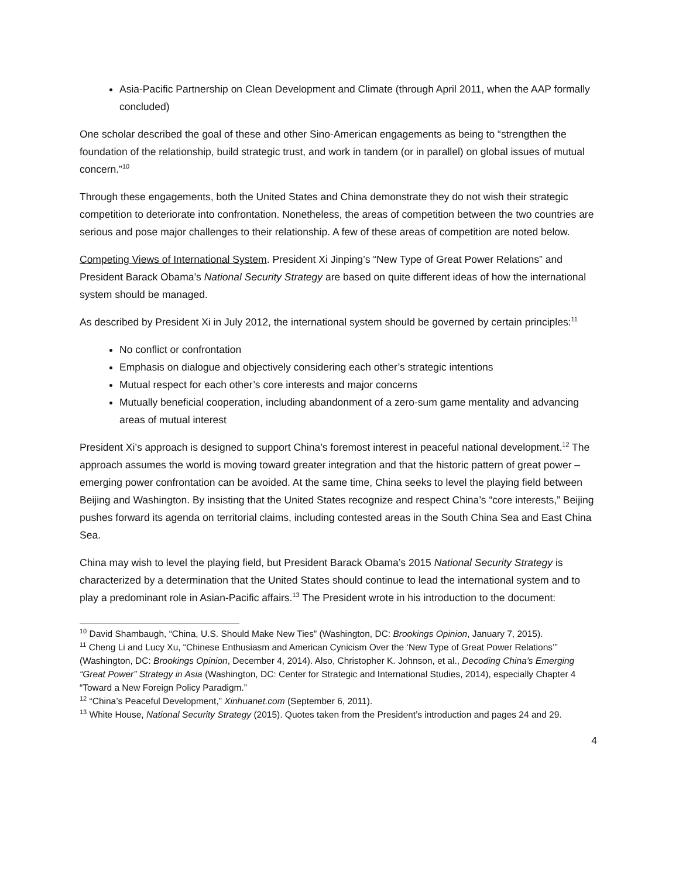Asia-Pacific Partnership on Clean Development and Climate (through April 2011, when the AAP formally concluded)
One scholar described the goal of these and other Sino-American engagements as being to “strengthen the foundation of the relationship, build strategic trust, and work in tandem (or in parallel) on global issues of mutual concern.”<sup>10</sup>
Through these engagements, both the United States and China demonstrate they do not wish their strategic competition to deteriorate into confrontation. Nonetheless, the areas of competition between the two countries are serious and pose major challenges to their relationship. A few of these areas of competition are noted below.
Competing Views of International System. President Xi Jinping’s “New Type of Great Power Relations” and President Barack Obama’s National Security Strategy are based on quite different ideas of how the international system should be managed.
As described by President Xi in July 2012, the international system should be governed by certain principles:<sup>11</sup>
No conflict or confrontation
Emphasis on dialogue and objectively considering each other’s strategic intentions
Mutual respect for each other’s core interests and major concerns
Mutually beneficial cooperation, including abandonment of a zero-sum game mentality and advancing areas of mutual interest
President Xi’s approach is designed to support China’s foremost interest in peaceful national development.<sup>12</sup> The approach assumes the world is moving toward greater integration and that the historic pattern of great power – emerging power confrontation can be avoided. At the same time, China seeks to level the playing field between Beijing and Washington. By insisting that the United States recognize and respect China’s “core interests,” Beijing pushes forward its agenda on territorial claims, including contested areas in the South China Sea and East China Sea.
China may wish to level the playing field, but President Barack Obama’s 2015 National Security Strategy is characterized by a determination that the United States should continue to lead the international system and to play a predominant role in Asian-Pacific affairs.<sup>13</sup> The President wrote in his introduction to the document:
<sup>10</sup> David Shambaugh, “China, U.S. Should Make New Ties” (Washington, DC: Brookings Opinion, January 7, 2015).
<sup>11</sup> Cheng Li and Lucy Xu, “Chinese Enthusiasm and American Cynicism Over the ‘New Type of Great Power Relations’” (Washington, DC: Brookings Opinion, December 4, 2014). Also, Christopher K. Johnson, et al., Decoding China’s Emerging “Great Power” Strategy in Asia (Washington, DC: Center for Strategic and International Studies, 2014), especially Chapter 4 “Toward a New Foreign Policy Paradigm.”
<sup>12</sup> “China’s Peaceful Development,” Xinhuanet.com (September 6, 2011).
<sup>13</sup> White House, National Security Strategy (2015). Quotes taken from the President’s introduction and pages 24 and 29.
4